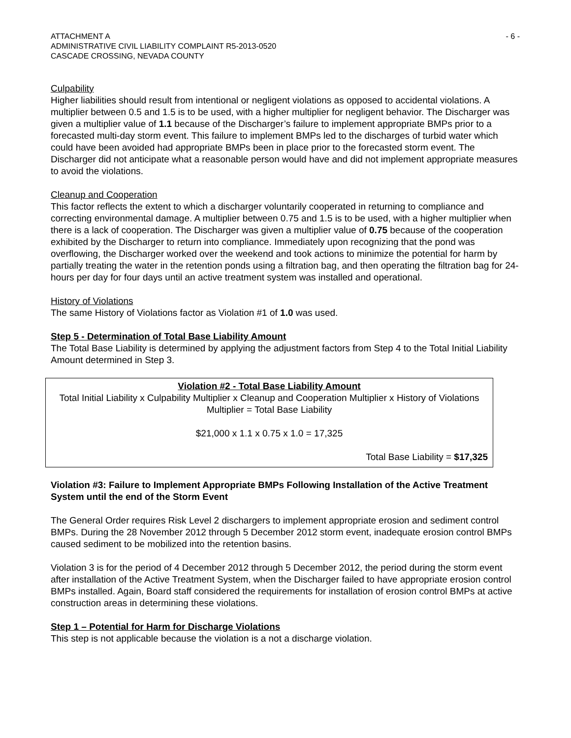ATTACHMENT A
ADMINISTRATIVE CIVIL LIABILITY COMPLAINT R5-2013-0520
CASCADE CROSSING, NEVADA COUNTY
- 6 -
Culpability
Higher liabilities should result from intentional or negligent violations as opposed to accidental violations. A multiplier between 0.5 and 1.5 is to be used, with a higher multiplier for negligent behavior. The Discharger was given a multiplier value of 1.1 because of the Discharger’s failure to implement appropriate BMPs prior to a forecasted multi-day storm event. This failure to implement BMPs led to the discharges of turbid water which could have been avoided had appropriate BMPs been in place prior to the forecasted storm event. The Discharger did not anticipate what a reasonable person would have and did not implement appropriate measures to avoid the violations.
Cleanup and Cooperation
This factor reflects the extent to which a discharger voluntarily cooperated in returning to compliance and correcting environmental damage. A multiplier between 0.75 and 1.5 is to be used, with a higher multiplier when there is a lack of cooperation. The Discharger was given a multiplier value of 0.75 because of the cooperation exhibited by the Discharger to return into compliance. Immediately upon recognizing that the pond was overflowing, the Discharger worked over the weekend and took actions to minimize the potential for harm by partially treating the water in the retention ponds using a filtration bag, and then operating the filtration bag for 24-hours per day for four days until an active treatment system was installed and operational.
History of Violations
The same History of Violations factor as Violation #1 of 1.0 was used.
Step 5 - Determination of Total Base Liability Amount
The Total Base Liability is determined by applying the adjustment factors from Step 4 to the Total Initial Liability Amount determined in Step 3.
Violation #2 - Total Base Liability Amount
Total Initial Liability x Culpability Multiplier x Cleanup and Cooperation Multiplier x History of Violations Multiplier = Total Base Liability
$21,000 x 1.1 x 0.75 x 1.0 = 17,325
Total Base Liability = $17,325
Violation #3: Failure to Implement Appropriate BMPs Following Installation of the Active Treatment System until the end of the Storm Event
The General Order requires Risk Level 2 dischargers to implement appropriate erosion and sediment control BMPs. During the 28 November 2012 through 5 December 2012 storm event, inadequate erosion control BMPs caused sediment to be mobilized into the retention basins.
Violation 3 is for the period of 4 December 2012 through 5 December 2012, the period during the storm event after installation of the Active Treatment System, when the Discharger failed to have appropriate erosion control BMPs installed. Again, Board staff considered the requirements for installation of erosion control BMPs at active construction areas in determining these violations.
Step 1 – Potential for Harm for Discharge Violations
This step is not applicable because the violation is a not a discharge violation.